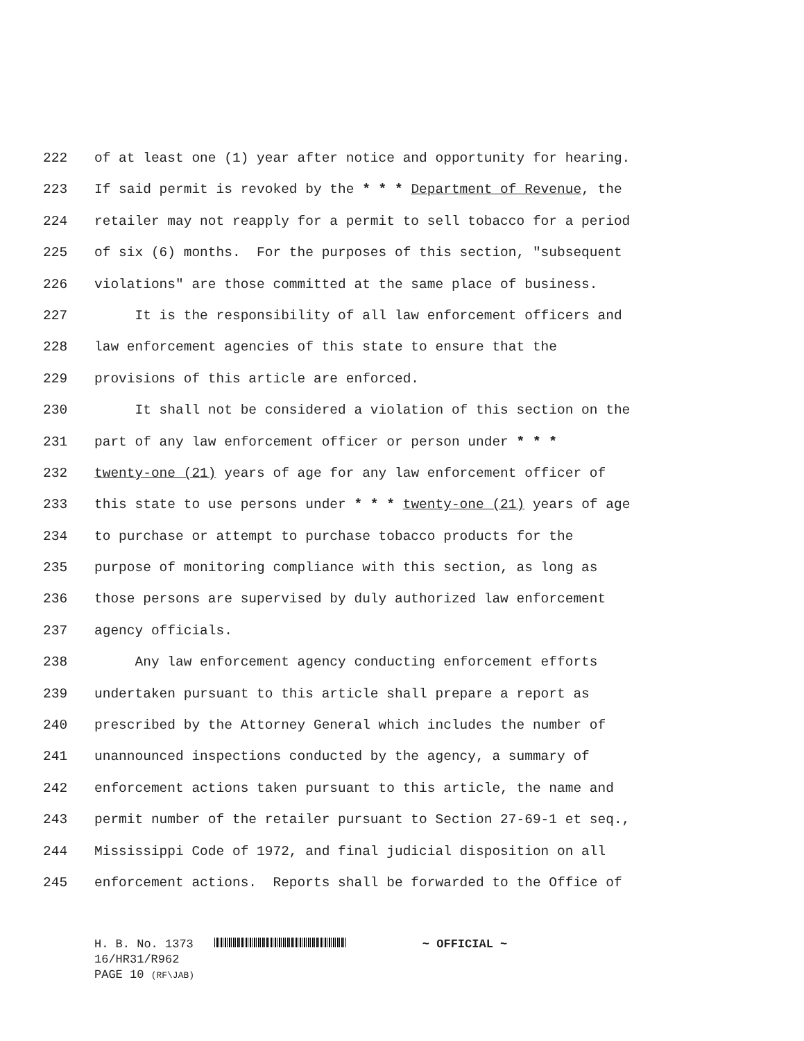222 of at least one (1) year after notice and opportunity for hearing.
223 If said permit is revoked by the * * * Department of Revenue, the
224 retailer may not reapply for a permit to sell tobacco for a period
225 of six (6) months. For the purposes of this section, "subsequent
226 violations" are those committed at the same place of business.
227 It is the responsibility of all law enforcement officers and
228 law enforcement agencies of this state to ensure that the
229 provisions of this article are enforced.
230 It shall not be considered a violation of this section on the
231 part of any law enforcement officer or person under * * *
232 twenty-one (21) years of age for any law enforcement officer of
233 this state to use persons under * * * twenty-one (21) years of age
234 to purchase or attempt to purchase tobacco products for the
235 purpose of monitoring compliance with this section, as long as
236 those persons are supervised by duly authorized law enforcement
237 agency officials.
238 Any law enforcement agency conducting enforcement efforts
239 undertaken pursuant to this article shall prepare a report as
240 prescribed by the Attorney General which includes the number of
241 unannounced inspections conducted by the agency, a summary of
242 enforcement actions taken pursuant to this article, the name and
243 permit number of the retailer pursuant to Section 27-69-1 et seq.,
244 Mississippi Code of 1972, and final judicial disposition on all
245 enforcement actions. Reports shall be forwarded to the Office of
H. B. No. 1373 ~ OFFICIAL ~
16/HR31/R962
PAGE 10 (RF\JAB)